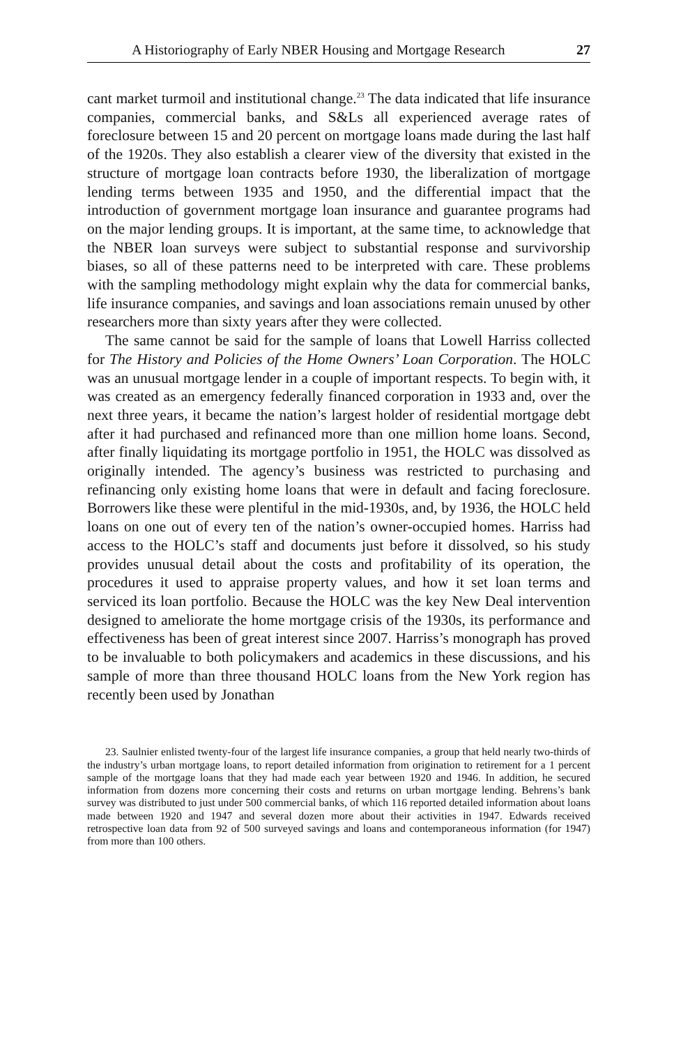A Historiography of Early NBER Housing and Mortgage Research 27
cant market turmoil and institutional change.<sup>23</sup> The data indicated that life insurance companies, commercial banks, and S&Ls all experienced average rates of foreclosure between 15 and 20 percent on mortgage loans made during the last half of the 1920s. They also establish a clearer view of the diversity that existed in the structure of mortgage loan contracts before 1930, the liberalization of mortgage lending terms between 1935 and 1950, and the differential impact that the introduction of government mortgage loan insurance and guarantee programs had on the major lending groups. It is important, at the same time, to acknowledge that the NBER loan surveys were subject to substantial response and survivorship biases, so all of these patterns need to be interpreted with care. These problems with the sampling methodology might explain why the data for commercial banks, life insurance companies, and savings and loan associations remain unused by other researchers more than sixty years after they were collected.
The same cannot be said for the sample of loans that Lowell Harriss collected for The History and Policies of the Home Owners’ Loan Corporation. The HOLC was an unusual mortgage lender in a couple of important respects. To begin with, it was created as an emergency federally financed corporation in 1933 and, over the next three years, it became the nation’s largest holder of residential mortgage debt after it had purchased and refinanced more than one million home loans. Second, after finally liquidating its mortgage portfolio in 1951, the HOLC was dissolved as originally intended. The agency’s business was restricted to purchasing and refinancing only existing home loans that were in default and facing foreclosure. Borrowers like these were plentiful in the mid-1930s, and, by 1936, the HOLC held loans on one out of every ten of the nation’s owner-occupied homes. Harriss had access to the HOLC’s staff and documents just before it dissolved, so his study provides unusual detail about the costs and profitability of its operation, the procedures it used to appraise property values, and how it set loan terms and serviced its loan portfolio. Because the HOLC was the key New Deal intervention designed to ameliorate the home mortgage crisis of the 1930s, its performance and effectiveness has been of great interest since 2007. Harriss’s monograph has proved to be invaluable to both policymakers and academics in these discussions, and his sample of more than three thousand HOLC loans from the New York region has recently been used by Jonathan
23. Saulnier enlisted twenty-four of the largest life insurance companies, a group that held nearly two-thirds of the industry’s urban mortgage loans, to report detailed information from origination to retirement for a 1 percent sample of the mortgage loans that they had made each year between 1920 and 1946. In addition, he secured information from dozens more concerning their costs and returns on urban mortgage lending. Behrens’s bank survey was distributed to just under 500 commercial banks, of which 116 reported detailed information about loans made between 1920 and 1947 and several dozen more about their activities in 1947. Edwards received retrospective loan data from 92 of 500 surveyed savings and loans and contemporaneous information (for 1947) from more than 100 others.